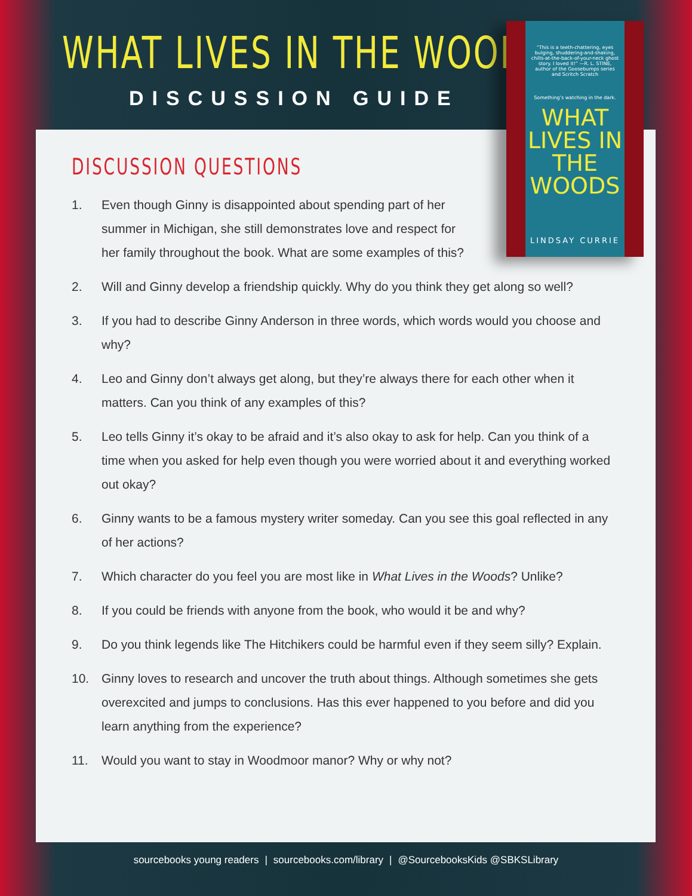WHAT LIVES IN THE WOODS
DISCUSSION GUIDE
DISCUSSION QUESTIONS
1. Even though Ginny is disappointed about spending part of her summer in Michigan, she still demonstrates love and respect for her family throughout the book. What are some examples of this?
2. Will and Ginny develop a friendship quickly. Why do you think they get along so well?
3. If you had to describe Ginny Anderson in three words, which words would you choose and why?
4. Leo and Ginny don’t always get along, but they’re always there for each other when it matters. Can you think of any examples of this?
5. Leo tells Ginny it’s okay to be afraid and it’s also okay to ask for help. Can you think of a time when you asked for help even though you were worried about it and everything worked out okay?
6. Ginny wants to be a famous mystery writer someday. Can you see this goal reflected in any of her actions?
7. Which character do you feel you are most like in What Lives in the Woods? Unlike?
8. If you could be friends with anyone from the book, who would it be and why?
9. Do you think legends like The Hitchikers could be harmful even if they seem silly? Explain.
10. Ginny loves to research and uncover the truth about things. Although sometimes she gets overexcited and jumps to conclusions. Has this ever happened to you before and did you learn anything from the experience?
11. Would you want to stay in Woodmoor manor? Why or why not?
“This is a teeth-chattering, eyes bulging, shuddering-and-shaking, chills-at-the-back-of-your-neck ghost story. I loved it!” —R. L. STINE, author of the Goosebumps series and Scritch Scratch
Something’s watching in the dark.
WHAT LIVES IN THE
WOODS
LINDSAY CURRIE
sourcebooks young readers | sourcebooks.com/library | @SourcebooksKids @SBKSLibrary